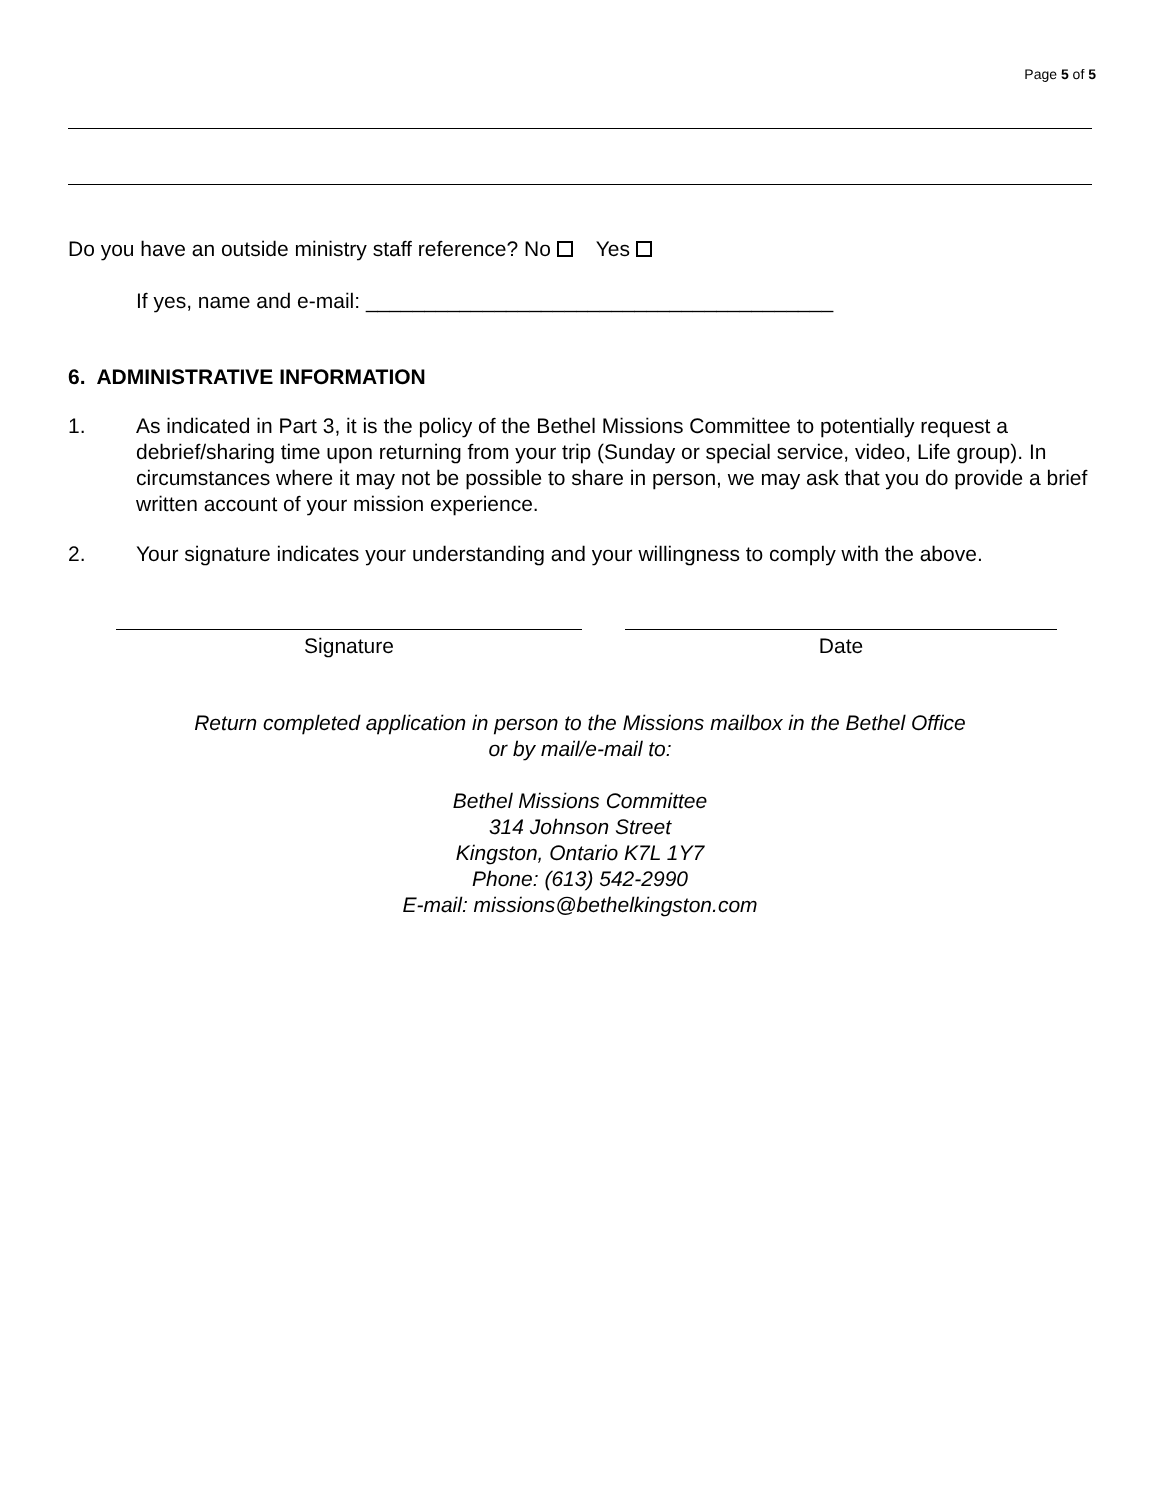Page 5 of 5
Do you have an outside ministry staff reference? No Yes
If yes, name and e-mail: ________________________________________
6. ADMINISTRATIVE INFORMATION
1. As indicated in Part 3, it is the policy of the Bethel Missions Committee to potentially request a debrief/sharing time upon returning from your trip (Sunday or special service, video, Life group). In circumstances where it may not be possible to share in person, we may ask that you do provide a brief written account of your mission experience.
2. Your signature indicates your understanding and your willingness to comply with the above.
Signature Date
Return completed application in person to the Missions mailbox in the Bethel Office
or by mail/e-mail to:
Bethel Missions Committee
314 Johnson Street
Kingston, Ontario K7L 1Y7
Phone: (613) 542-2990
E-mail: missions@bethelkingston.com